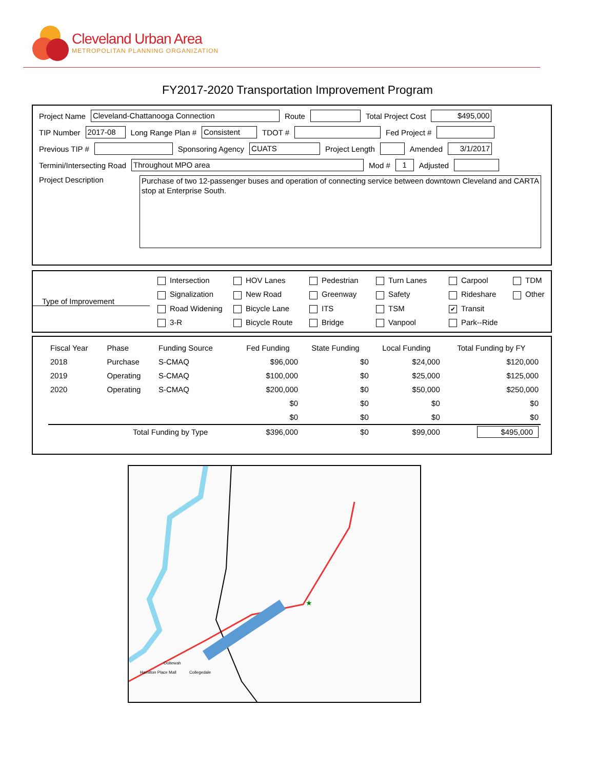Cleveland Urban Area
METROPOLITAN PLANNING ORGANIZATION
FY2017-2020 Transportation Improvement Program
Project Name Cleveland-Chattanooga Connection Route Total Project Cost $495,000
TIP Number 2017-08 Long Range Plan # Consistent TDOT # Fed Project #
Previous TIP # Sponsoring Agency CUATS Project Length Amended 3/1/2017
Termini/Intersecting Road Throughout MPO area Mod # 1 Adjusted
Project Description Purchase of two 12-passenger buses and operation of connecting service between downtown Cleveland and CARTA stop at Enterprise South.
Type of Improvement
Intersection HOV Lanes Pedestrian Turn Lanes Carpool TDM Signalization New Road Greenway Safety Rideshare Other Road Widening Bicycle Lane ITS TSM ✔ Transit 3-R Bicycle Route Bridge Vanpool Park--Ride
| Fiscal Year | Phase | Funding Source | Fed Funding | State Funding | Local Funding | Total Funding by FY |
| --- | --- | --- | --- | --- | --- | --- |
| 2018 | Purchase | S-CMAQ | $96,000 | $0 | $24,000 | $120,000 |
| 2019 | Operating | S-CMAQ | $100,000 | $0 | $25,000 | $125,000 |
| 2020 | Operating | S-CMAQ | $200,000 | $0 | $50,000 | $250,000 |
| | | | $0 | $0 | $0 | $0 |
| | | | $0 | $0 | $0 | $0 |
| | Total Funding by Type | | $396,000 | $0 | $99,000 | $495,000 |
★
Ooltewah
Collegedale
Hamilton Place Mall